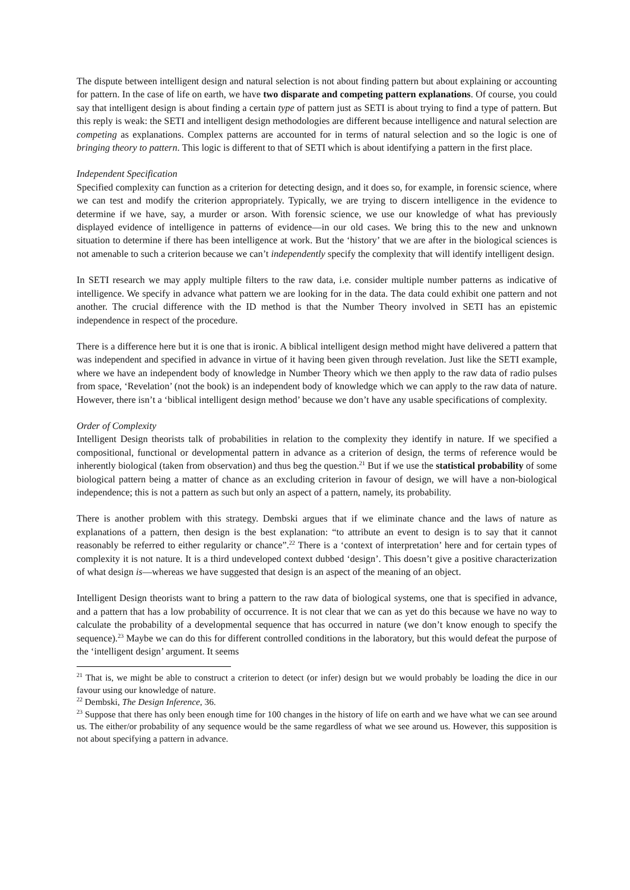The dispute between intelligent design and natural selection is not about finding pattern but about explaining or accounting for pattern. In the case of life on earth, we have two disparate and competing pattern explanations. Of course, you could say that intelligent design is about finding a certain type of pattern just as SETI is about trying to find a type of pattern. But this reply is weak: the SETI and intelligent design methodologies are different because intelligence and natural selection are competing as explanations. Complex patterns are accounted for in terms of natural selection and so the logic is one of bringing theory to pattern. This logic is different to that of SETI which is about identifying a pattern in the first place.
Independent Specification
Specified complexity can function as a criterion for detecting design, and it does so, for example, in forensic science, where we can test and modify the criterion appropriately. Typically, we are trying to discern intelligence in the evidence to determine if we have, say, a murder or arson. With forensic science, we use our knowledge of what has previously displayed evidence of intelligence in patterns of evidence—in our old cases. We bring this to the new and unknown situation to determine if there has been intelligence at work. But the ‘history’ that we are after in the biological sciences is not amenable to such a criterion because we can’t independently specify the complexity that will identify intelligent design.
In SETI research we may apply multiple filters to the raw data, i.e. consider multiple number patterns as indicative of intelligence. We specify in advance what pattern we are looking for in the data. The data could exhibit one pattern and not another. The crucial difference with the ID method is that the Number Theory involved in SETI has an epistemic independence in respect of the procedure.
There is a difference here but it is one that is ironic. A biblical intelligent design method might have delivered a pattern that was independent and specified in advance in virtue of it having been given through revelation. Just like the SETI example, where we have an independent body of knowledge in Number Theory which we then apply to the raw data of radio pulses from space, ‘Revelation’ (not the book) is an independent body of knowledge which we can apply to the raw data of nature. However, there isn’t a ‘biblical intelligent design method’ because we don’t have any usable specifications of complexity.
Order of Complexity
Intelligent Design theorists talk of probabilities in relation to the complexity they identify in nature. If we specified a compositional, functional or developmental pattern in advance as a criterion of design, the terms of reference would be inherently biological (taken from observation) and thus beg the question.<sup>21</sup> But if we use the statistical probability of some biological pattern being a matter of chance as an excluding criterion in favour of design, we will have a non-biological independence; this is not a pattern as such but only an aspect of a pattern, namely, its probability.
There is another problem with this strategy. Dembski argues that if we eliminate chance and the laws of nature as explanations of a pattern, then design is the best explanation: “to attribute an event to design is to say that it cannot reasonably be referred to either regularity or chance”.<sup>22</sup> There is a ‘context of interpretation’ here and for certain types of complexity it is not nature. It is a third undeveloped context dubbed ‘design’. This doesn’t give a positive characterization of what design is—whereas we have suggested that design is an aspect of the meaning of an object.
Intelligent Design theorists want to bring a pattern to the raw data of biological systems, one that is specified in advance, and a pattern that has a low probability of occurrence. It is not clear that we can as yet do this because we have no way to calculate the probability of a developmental sequence that has occurred in nature (we don’t know enough to specify the sequence).<sup>23</sup> Maybe we can do this for different controlled conditions in the laboratory, but this would defeat the purpose of the ‘intelligent design’ argument. It seems
<sup>21</sup> That is, we might be able to construct a criterion to detect (or infer) design but we would probably be loading the dice in our favour using our knowledge of nature.
<sup>22</sup> Dembski, The Design Inference, 36.
<sup>23</sup> Suppose that there has only been enough time for 100 changes in the history of life on earth and we have what we can see around us. The either/or probability of any sequence would be the same regardless of what we see around us. However, this supposition is not about specifying a pattern in advance.